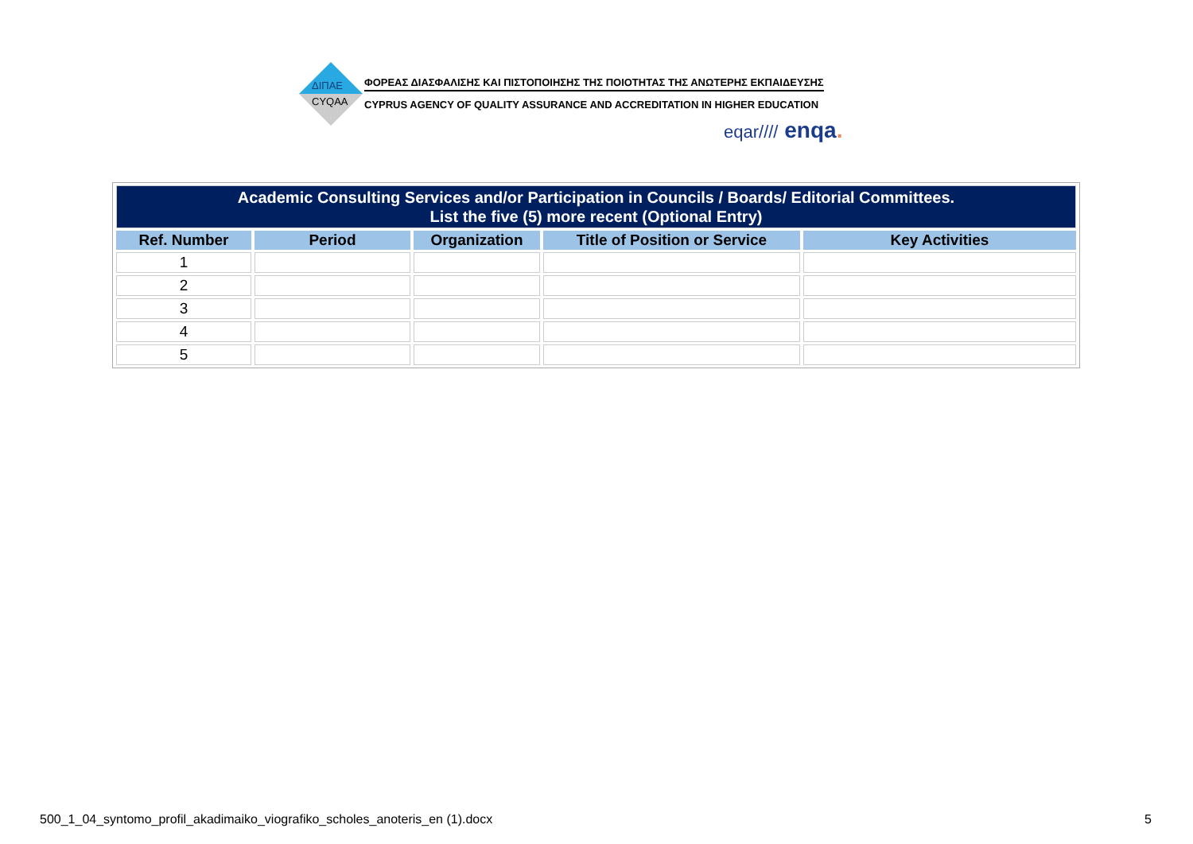ΔΙΠΑΕ
CYQAA
ΦΟΡΕΑΣ ΔΙΑΣΦΑΛΙΣΗΣ ΚΑΙ ΠΙΣΤΟΠΟΙΗΣΗΣ ΤΗΣ ΠΟΙΟΤΗΤΑΣ ΤΗΣ ΑΝΩΤΕΡΗΣ ΕΚΠΑΙΔΕΥΣΗΣ
CYPRUS AGENCY OF QUALITY ASSURANCE AND ACCREDITATION IN HIGHER EDUCATION
eqar//// enqa.
| Academic Consulting Services and/or Participation in Councils / Boards/ Editorial Committees. List the five (5) more recent (Optional Entry) | | | | |
| Ref. Number | Period | Organization | Title of Position or Service | Key Activities |
| 1 | | | | |
| 2 | | | | |
| 3 | | | | |
| 4 | | | | |
| 5 | | | | |
500_1_04_syntomo_profil_akadimaiko_viografiko_scholes_anoteris_en (1).docx
5